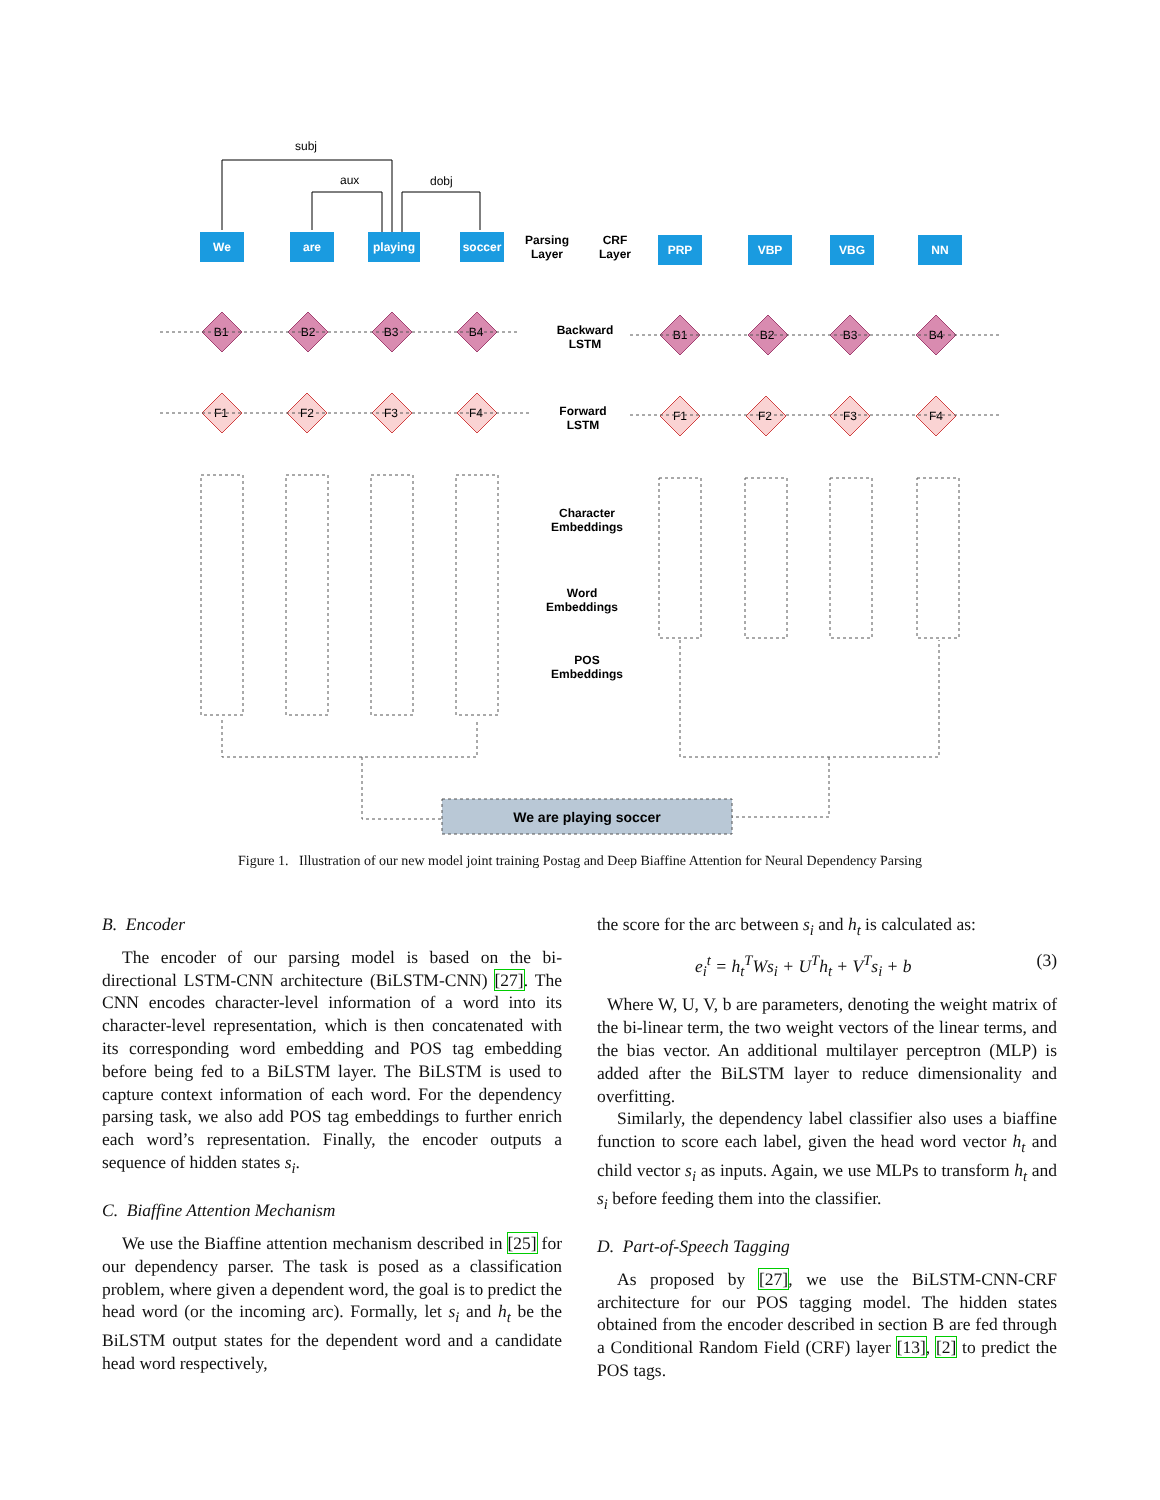We
are
playing
soccer
PRP
VBP
VBG
NN
subj
aux
dobj
B1
B2
B3
B4
B1
B2
B3
B4
F1
F2
F3
F4
F1
F2
F3
F4
We are playing soccer
Parsing
Layer
CRF
Layer
Backward
LSTM
Forward
LSTM
Character
Embeddings
Word
Embeddings
POS
Embeddings
Figure 1. Illustration of our new model joint training Postag and Deep Biaffine Attention for Neural Dependency Parsing
B. Encoder
The encoder of our parsing model is based on the bi-directional LSTM-CNN architecture (BiLSTM-CNN) [27]. The CNN encodes character-level information of a word into its character-level representation, which is then concatenated with its corresponding word embedding and POS tag embedding before being fed to a BiLSTM layer. The BiLSTM is used to capture context information of each word. For the dependency parsing task, we also add POS tag embeddings to further enrich each word’s representation. Finally, the encoder outputs a sequence of hidden states s<sub>i</sub>.
C. Biaffine Attention Mechanism
We use the Biaffine attention mechanism described in [25] for our dependency parser. The task is posed as a classification problem, where given a dependent word, the goal is to predict the head word (or the incoming arc). Formally, let s<sub>i</sub> and h<sub>t</sub> be the BiLSTM output states for the dependent word and a candidate head word respectively,
the score for the arc between s<sub>i</sub> and h<sub>t</sub> is calculated as:
e<sub>i</sub><sup>t</sup> = h<sub>t</sub><sup>T</sup>Ws<sub>i</sub> + U<sup>T</sup>h<sub>t</sub> + V<sup>T</sup>s<sub>i</sub> + b (3)
Where W, U, V, b are parameters, denoting the weight matrix of the bi-linear term, the two weight vectors of the linear terms, and the bias vector. An additional multilayer perceptron (MLP) is added after the BiLSTM layer to reduce dimensionality and overfitting.
Similarly, the dependency label classifier also uses a biaffine function to score each label, given the head word vector h<sub>t</sub> and child vector s<sub>i</sub> as inputs. Again, we use MLPs to transform h<sub>t</sub> and s<sub>i</sub> before feeding them into the classifier.
D. Part-of-Speech Tagging
As proposed by [27], we use the BiLSTM-CNN-CRF architecture for our POS tagging model. The hidden states obtained from the encoder described in section B are fed through a Conditional Random Field (CRF) layer [13], [2] to predict the POS tags.